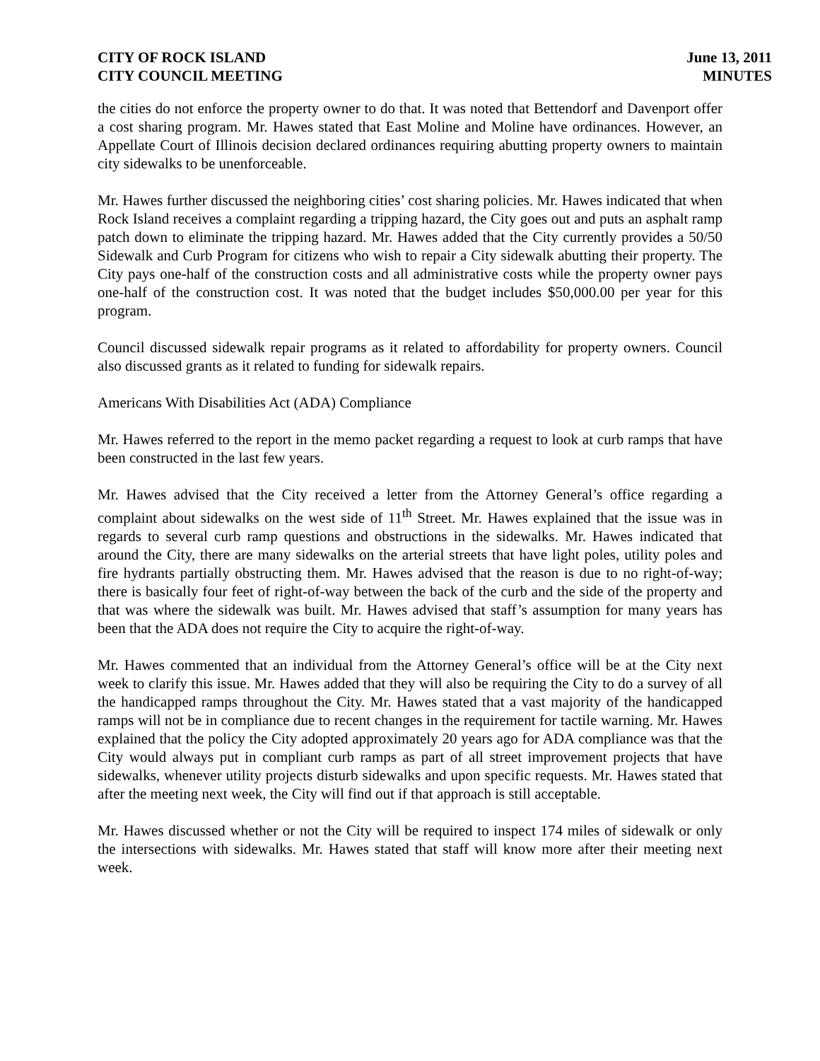CITY OF ROCK ISLAND
CITY COUNCIL MEETING
June 13, 2011
MINUTES
the cities do not enforce the property owner to do that. It was noted that Bettendorf and Davenport offer a cost sharing program. Mr. Hawes stated that East Moline and Moline have ordinances. However, an Appellate Court of Illinois decision declared ordinances requiring abutting property owners to maintain city sidewalks to be unenforceable.
Mr. Hawes further discussed the neighboring cities’ cost sharing policies. Mr. Hawes indicated that when Rock Island receives a complaint regarding a tripping hazard, the City goes out and puts an asphalt ramp patch down to eliminate the tripping hazard. Mr. Hawes added that the City currently provides a 50/50 Sidewalk and Curb Program for citizens who wish to repair a City sidewalk abutting their property. The City pays one-half of the construction costs and all administrative costs while the property owner pays one-half of the construction cost. It was noted that the budget includes $50,000.00 per year for this program.
Council discussed sidewalk repair programs as it related to affordability for property owners. Council also discussed grants as it related to funding for sidewalk repairs.
Americans With Disabilities Act (ADA) Compliance
Mr. Hawes referred to the report in the memo packet regarding a request to look at curb ramps that have been constructed in the last few years.
Mr. Hawes advised that the City received a letter from the Attorney General’s office regarding a complaint about sidewalks on the west side of 11<sup>th</sup> Street. Mr. Hawes explained that the issue was in regards to several curb ramp questions and obstructions in the sidewalks. Mr. Hawes indicated that around the City, there are many sidewalks on the arterial streets that have light poles, utility poles and fire hydrants partially obstructing them. Mr. Hawes advised that the reason is due to no right-of-way; there is basically four feet of right-of-way between the back of the curb and the side of the property and that was where the sidewalk was built. Mr. Hawes advised that staff’s assumption for many years has been that the ADA does not require the City to acquire the right-of-way.
Mr. Hawes commented that an individual from the Attorney General’s office will be at the City next week to clarify this issue. Mr. Hawes added that they will also be requiring the City to do a survey of all the handicapped ramps throughout the City. Mr. Hawes stated that a vast majority of the handicapped ramps will not be in compliance due to recent changes in the requirement for tactile warning. Mr. Hawes explained that the policy the City adopted approximately 20 years ago for ADA compliance was that the City would always put in compliant curb ramps as part of all street improvement projects that have sidewalks, whenever utility projects disturb sidewalks and upon specific requests. Mr. Hawes stated that after the meeting next week, the City will find out if that approach is still acceptable.
Mr. Hawes discussed whether or not the City will be required to inspect 174 miles of sidewalk or only the intersections with sidewalks. Mr. Hawes stated that staff will know more after their meeting next week.